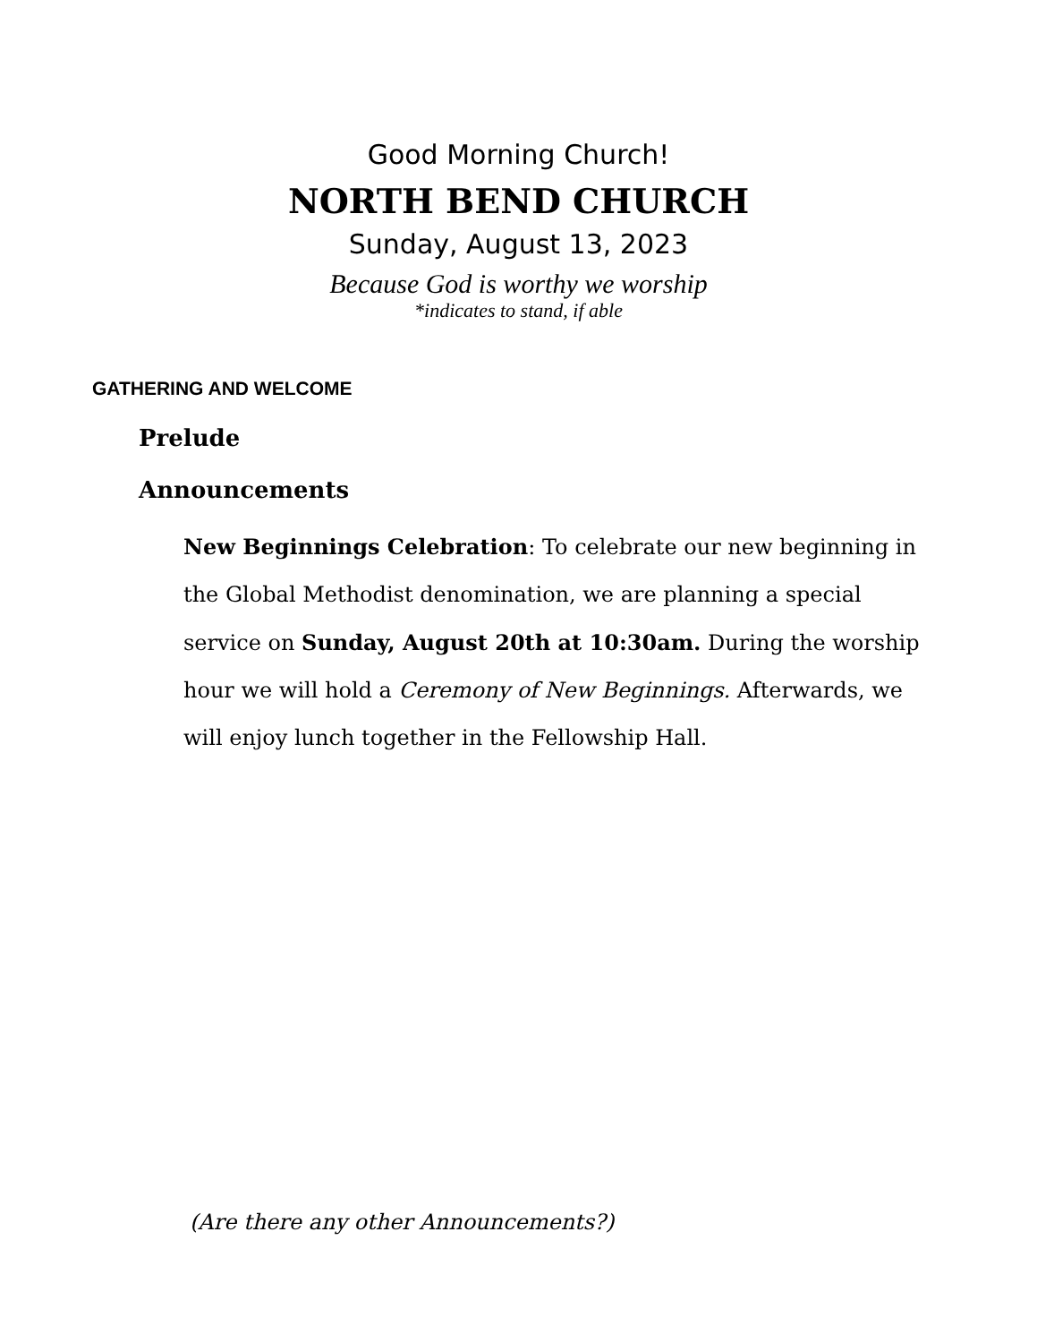Good Morning Church!
NORTH BEND CHURCH
Sunday, August 13, 2023
Because God is worthy we worship
*indicates to stand, if able
GATHERING AND WELCOME
Prelude
Announcements
New Beginnings Celebration: To celebrate our new beginning in the Global Methodist denomination, we are planning a special service on Sunday, August 20th at 10:30am. During the worship hour we will hold a Ceremony of New Beginnings. Afterwards, we will enjoy lunch together in the Fellowship Hall.
(Are there any other Announcements?)